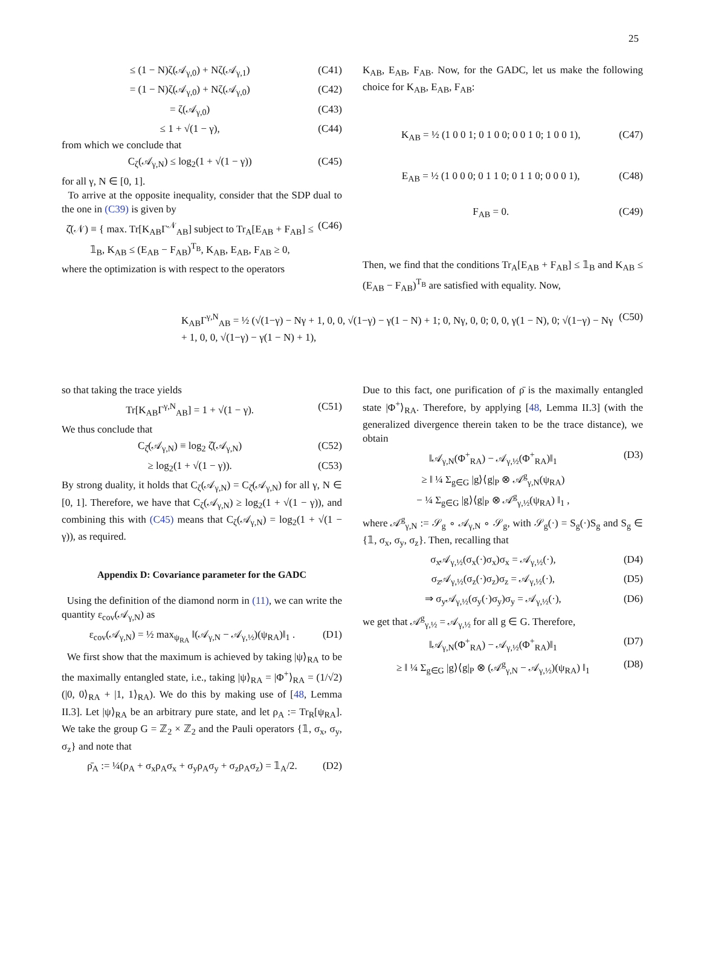25
≤ (1 − N)ζ(𝒜<sub>γ,0</sub>) + Nζ(𝒜<sub>γ,1</sub>) (C41)
= (1 − N)ζ(𝒜<sub>γ,0</sub>) + Nζ(𝒜<sub>γ,0</sub>) (C42)
= ζ(𝒜<sub>γ,0</sub>) (C43)
≤ 1 + √(1 − γ), (C44)
from which we conclude that
C<sub>ζ</sub>(𝒜<sub>γ,N</sub>) ≤ log<sub>2</sub>(1 + √(1 − γ)) (C45)
for all γ, N ∈ [0, 1].
To arrive at the opposite inequality, consider that the SDP dual to the one in (C39) is given by
ζ̂(𝒩) ≡ { max. Tr[K<sub>AB</sub>Γ<sup>𝒩</sup><sub>AB</sub>] subject to Tr<sub>A</sub>[E<sub>AB</sub> + F<sub>AB</sub>] ≤ 𝟙<sub>B</sub>, K<sub>AB</sub> ≤ (E<sub>AB</sub> − F<sub>AB</sub>)<sup>T<sub>B</sub></sup>, K<sub>AB</sub>, E<sub>AB</sub>, F<sub>AB</sub> ≥ 0, (C46)
where the optimization is with respect to the operators
K<sub>AB</sub>, E<sub>AB</sub>, F<sub>AB</sub>. Now, for the GADC, let us make the following choice for K<sub>AB</sub>, E<sub>AB</sub>, F<sub>AB</sub>:
K<sub>AB</sub> = ½ (1 0 0 1; 0 1 0 0; 0 0 1 0; 1 0 0 1), (C47)
E<sub>AB</sub> = ½ (1 0 0 0; 0 1 1 0; 0 1 1 0; 0 0 0 1), (C48)
F<sub>AB</sub> = 0. (C49)
Then, we find that the conditions Tr<sub>A</sub>[E<sub>AB</sub> + F<sub>AB</sub>] ≤ 𝟙<sub>B</sub> and K<sub>AB</sub> ≤ (E<sub>AB</sub> − F<sub>AB</sub>)<sup>T<sub>B</sub></sup> are satisfied with equality. Now,
K<sub>AB</sub>Γ<sup>γ,N</sup><sub>AB</sub> = ½ (√(1−γ) − Nγ + 1, 0, 0, √(1−γ) − γ(1 − N) + 1; 0, Nγ, 0, 0; 0, 0, γ(1 − N), 0; √(1−γ) − Nγ + 1, 0, 0, √(1−γ) − γ(1 − N) + 1), (C50)
so that taking the trace yields
Tr[K<sub>AB</sub>Γ<sup>γ,N</sup><sub>AB</sub>] = 1 + √(1 − γ). (C51)
We thus conclude that
C<sub>ζ̂</sub>(𝒜<sub>γ,N</sub>) ≡ log<sub>2</sub> ζ̂(𝒜<sub>γ,N</sub>) (C52)
≥ log<sub>2</sub>(1 + √(1 − γ)). (C53)
By strong duality, it holds that C<sub>ζ</sub>(𝒜<sub>γ,N</sub>) = C<sub>ζ̂</sub>(𝒜<sub>γ,N</sub>) for all γ, N ∈ [0, 1]. Therefore, we have that C<sub>ζ</sub>(𝒜<sub>γ,N</sub>) ≥ log<sub>2</sub>(1 + √(1 − γ)), and combining this with (C45) means that C<sub>ζ</sub>(𝒜<sub>γ,N</sub>) = log<sub>2</sub>(1 + √(1 − γ)), as required.
Appendix D: Covariance parameter for the GADC
Using the definition of the diamond norm in (11), we can write the quantity ε<sub>cov</sub>(𝒜<sub>γ,N</sub>) as
ε<sub>cov</sub>(𝒜<sub>γ,N</sub>) = ½ max<sub>ψ<sub>RA</sub></sub> ‖(𝒜<sub>γ,N</sub> − 𝒜<sub>γ,½</sub>)(ψ<sub>RA</sub>)‖<sub>1</sub> . (D1)
We first show that the maximum is achieved by taking |ψ⟩<sub>RA</sub> to be the maximally entangled state, i.e., taking |ψ⟩<sub>RA</sub> = |Φ<sup>+</sup>⟩<sub>RA</sub> = (1/√2)(|0, 0⟩<sub>RA</sub> + |1, 1⟩<sub>RA</sub>). We do this by making use of [48, Lemma II.3]. Let |ψ⟩<sub>RA</sub> be an arbitrary pure state, and let ρ<sub>A</sub> := Tr<sub>R</sub>[ψ<sub>RA</sub>]. We take the group G = ℤ<sub>2</sub> × ℤ<sub>2</sub> and the Pauli operators {𝟙, σ<sub>x</sub>, σ<sub>y</sub>, σ<sub>z</sub>} and note that
ρ̄<sub>A</sub> := ¼(ρ<sub>A</sub> + σ<sub>x</sub>ρ<sub>A</sub>σ<sub>x</sub> + σ<sub>y</sub>ρ<sub>A</sub>σ<sub>y</sub> + σ<sub>z</sub>ρ<sub>A</sub>σ<sub>z</sub>) = 𝟙<sub>A</sub>/2. (D2)
Due to this fact, one purification of ρ̄ is the maximally entangled state |Φ<sup>+</sup>⟩<sub>RA</sub>. Therefore, by applying [48, Lemma II.3] (with the generalized divergence therein taken to be the trace distance), we obtain
‖𝒜<sub>γ,N</sub>(Φ<sup>+</sup><sub>RA</sub>) − 𝒜<sub>γ,½</sub>(Φ<sup>+</sup><sub>RA</sub>)‖<sub>1</sub>
≥ ‖ ¼ Σ<sub>g∈G</sub> |g⟩⟨g|<sub>P</sub> ⊗ 𝒜<sup>g</sup><sub>γ,N</sub>(ψ<sub>RA</sub>)
− ¼ Σ<sub>g∈G</sub> |g⟩⟨g|<sub>P</sub> ⊗ 𝒜<sup>g</sup><sub>γ,½</sub>(ψ<sub>RA</sub>) ‖<sub>1</sub> , (D3)
where 𝒜<sup>g</sup><sub>γ,N</sub> := 𝒮<sub>g</sub> ∘ 𝒜<sub>γ,N</sub> ∘ 𝒮<sub>g</sub>, with 𝒮<sub>g</sub>(·) = S<sub>g</sub>(·)S<sub>g</sub> and S<sub>g</sub> ∈ {𝟙, σ<sub>x</sub>, σ<sub>y</sub>, σ<sub>z</sub>}. Then, recalling that
σ<sub>x</sub>𝒜<sub>γ,½</sub>(σ<sub>x</sub>(·)σ<sub>x</sub>)σ<sub>x</sub> = 𝒜<sub>γ,½</sub>(·), (D4)
σ<sub>z</sub>𝒜<sub>γ,½</sub>(σ<sub>z</sub>(·)σ<sub>z</sub>)σ<sub>z</sub> = 𝒜<sub>γ,½</sub>(·), (D5)
⇒ σ<sub>y</sub>𝒜<sub>γ,½</sub>(σ<sub>y</sub>(·)σ<sub>y</sub>)σ<sub>y</sub> = 𝒜<sub>γ,½</sub>(·), (D6)
we get that 𝒜<sup>g</sup><sub>γ,½</sub> = 𝒜<sub>γ,½</sub> for all g ∈ G. Therefore,
‖𝒜<sub>γ,N</sub>(Φ<sup>+</sup><sub>RA</sub>) − 𝒜<sub>γ,½</sub>(Φ<sup>+</sup><sub>RA</sub>)‖<sub>1</sub> (D7)
≥ ‖ ¼ Σ<sub>g∈G</sub> |g⟩⟨g|<sub>P</sub> ⊗ (𝒜<sup>g</sup><sub>γ,N</sub> − 𝒜<sub>γ,½</sub>)(ψ<sub>RA</sub>) ‖<sub>1</sub> (D8)